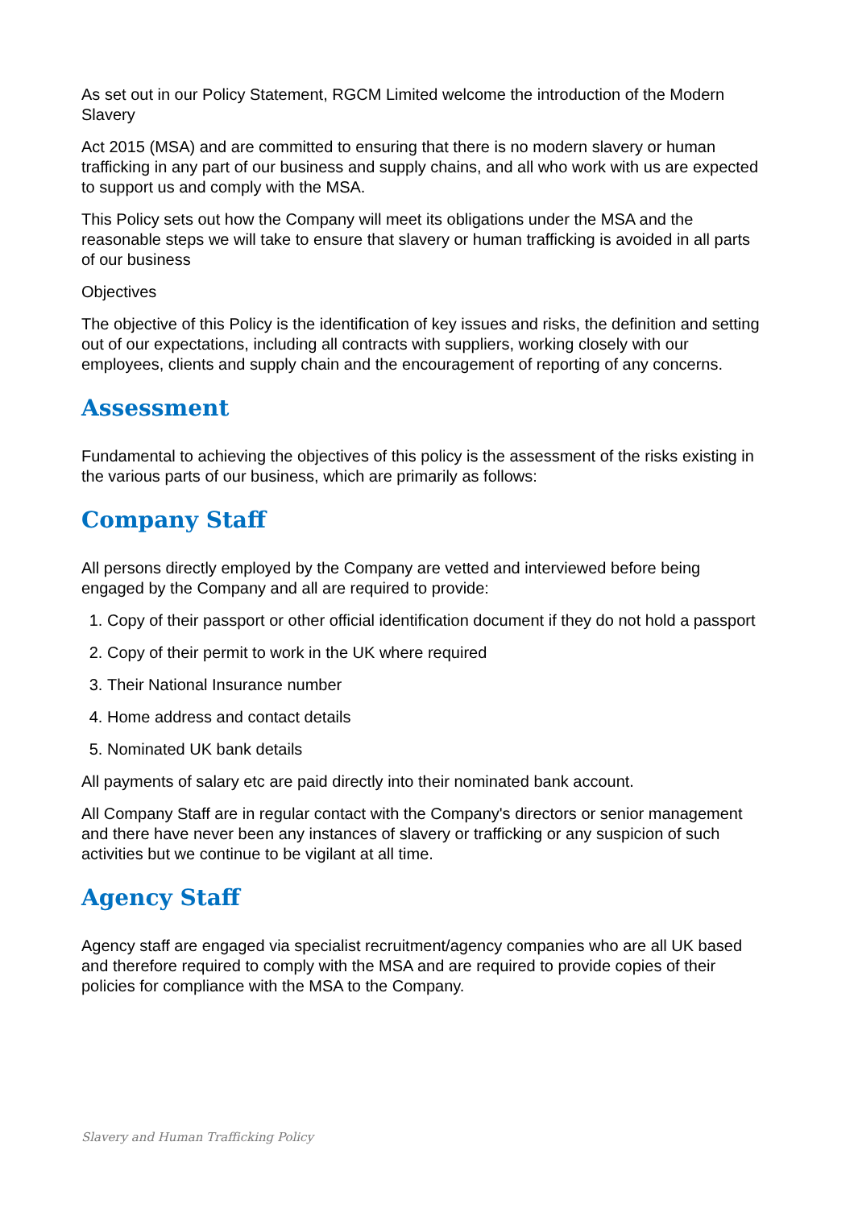As set out in our Policy Statement, RGCM Limited welcome the introduction of the Modern Slavery
Act 2015 (MSA) and are committed to ensuring that there is no modern slavery or human trafficking in any part of our business and supply chains, and all who work with us are expected to support us and comply with the MSA.
This Policy sets out how the Company will meet its obligations under the MSA and the reasonable steps we will take to ensure that slavery or human trafficking is avoided in all parts of our business
Objectives
The objective of this Policy is the identification of key issues and risks, the definition and setting out of our expectations, including all contracts with suppliers, working closely with our employees, clients and supply chain and the encouragement of reporting of any concerns.
Assessment
Fundamental to achieving the objectives of this policy is the assessment of the risks existing in the various parts of our business, which are primarily as follows:
Company Staff
All persons directly employed by the Company are vetted and interviewed before being engaged by the Company and all are required to provide:
1. Copy of their passport or other official identification document if they do not hold a passport
2. Copy of their permit to work in the UK where required
3. Their National Insurance number
4. Home address and contact details
5. Nominated UK bank details
All payments of salary etc are paid directly into their nominated bank account.
All Company Staff are in regular contact with the Company's directors or senior management and there have never been any instances of slavery or trafficking or any suspicion of such activities but we continue to be vigilant at all time.
Agency Staff
Agency staff are engaged via specialist recruitment/agency companies who are all UK based and therefore required to comply with the MSA and are required to provide copies of their policies for compliance with the MSA to the Company.
Slavery and Human Trafficking Policy